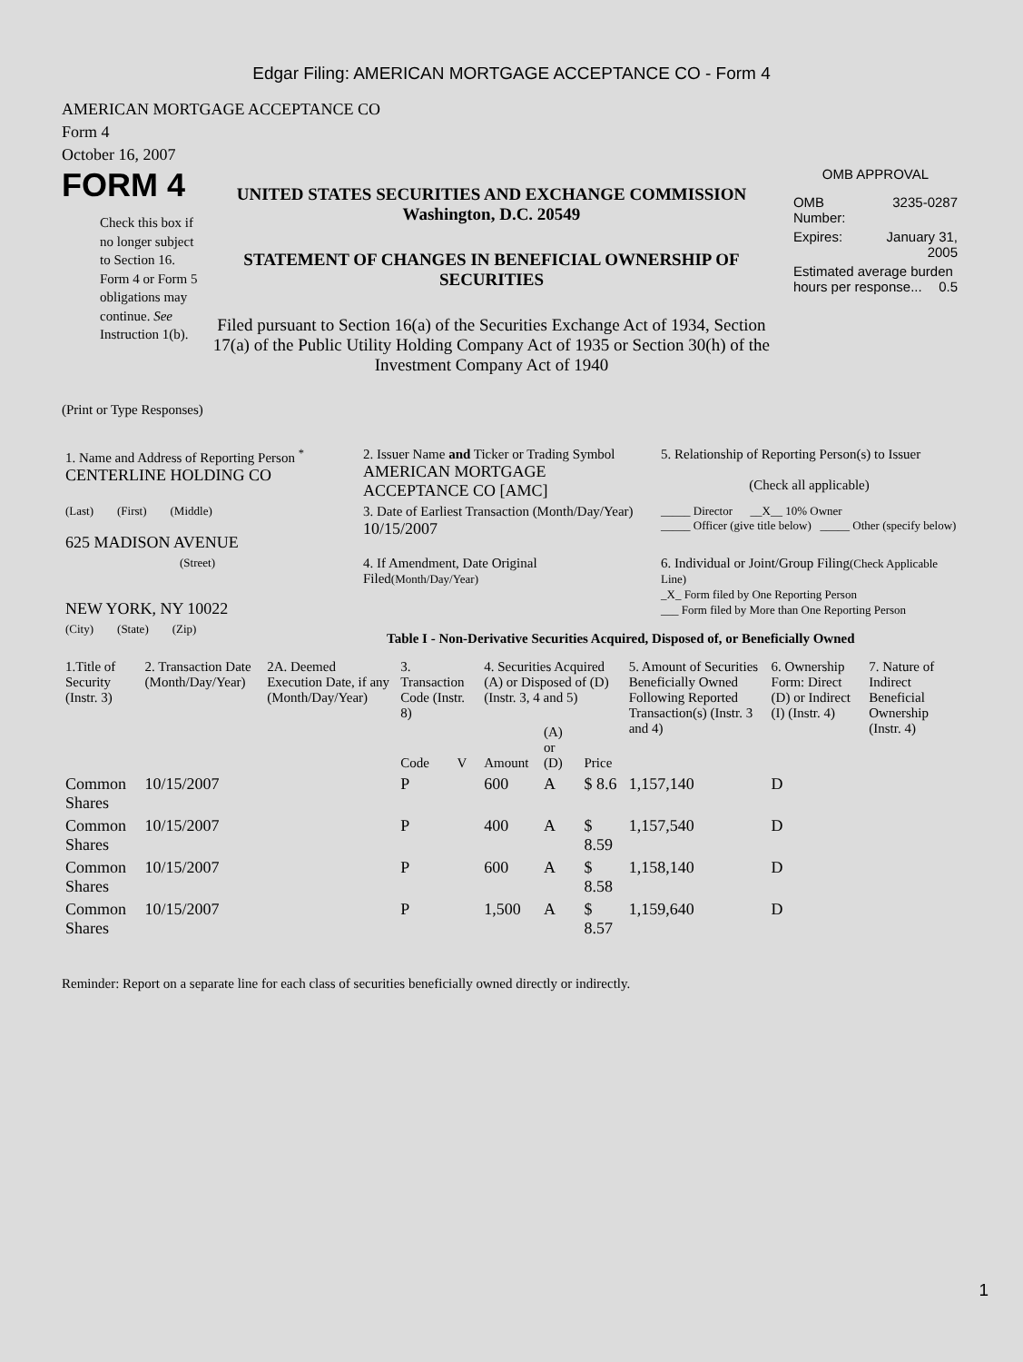Edgar Filing: AMERICAN MORTGAGE ACCEPTANCE CO - Form 4
AMERICAN MORTGAGE ACCEPTANCE CO
Form 4
October 16, 2007
FORM 4
Check this box if no longer subject to Section 16. Form 4 or Form 5 obligations may continue. See Instruction 1(b).
UNITED STATES SECURITIES AND EXCHANGE COMMISSION
Washington, D.C. 20549
STATEMENT OF CHANGES IN BENEFICIAL OWNERSHIP OF SECURITIES
Filed pursuant to Section 16(a) of the Securities Exchange Act of 1934, Section 17(a) of the Public Utility Holding Company Act of 1935 or Section 30(h) of the Investment Company Act of 1940
OMB APPROVAL
| OMB Number: | 3235-0287 |
| Expires: | January 31, 2005 |
| Estimated average burden hours per response... 0.5 | |
(Print or Type Responses)
| 1. Name and Address of Reporting Person <sup>*</sup> CENTERLINE HOLDING CO | 2. Issuer Name and Ticker or Trading Symbol AMERICAN MORTGAGE ACCEPTANCE CO [AMC] | 5. Relationship of Reporting Person(s) to Issuer (Check all applicable) |
| (Last) (First) (Middle) 625 MADISON AVENUE | 3. Date of Earliest Transaction (Month/Day/Year) 10/15/2007 | _____ Director __X__ 10% Owner _____ Officer (give title below) _____ Other (specify below) |
| (Street) NEW YORK, NY 10022 | 4. If Amendment, Date Original Filed (Month/Day/Year) | 6. Individual or Joint/Group Filing (Check Applicable Line) _X_ Form filed by One Reporting Person ___ Form filed by More than One Reporting Person |
| (City) (State) (Zip) | Table I - Non-Derivative Securities Acquired, Disposed of, or Beneficially Owned | |
| 1.Title of Security (Instr. 3) | 2. Transaction Date (Month/Day/Year) | 2A. Deemed Execution Date, if any (Month/Day/Year) | 3. Transaction Code (Instr. 8) | | 4. Securities Acquired (A) or Disposed of (D) (Instr. 3, 4 and 5) | | | 5. Amount of Securities Beneficially Owned Following Reported Transaction(s) (Instr. 3 and 4) | 6. Ownership Form: Direct (D) or Indirect (I) (Instr. 4) | 7. Nature of Indirect Beneficial Ownership (Instr. 4) |
| --- | --- | --- | --- | --- | --- | --- | --- | --- | --- | --- |
| | | | Code | V | Amount | (A) or (D) | Price | | | |
| Common Shares | 10/15/2007 | | P | | 600 | A | $ 8.6 | 1,157,140 | D | |
| Common Shares | 10/15/2007 | | P | | 400 | A | $ 8.59 | 1,157,540 | D | |
| Common Shares | 10/15/2007 | | P | | 600 | A | $ 8.58 | 1,158,140 | D | |
| Common Shares | 10/15/2007 | | P | | 1,500 | A | $ 8.57 | 1,159,640 | D | |
Reminder: Report on a separate line for each class of securities beneficially owned directly or indirectly.
1